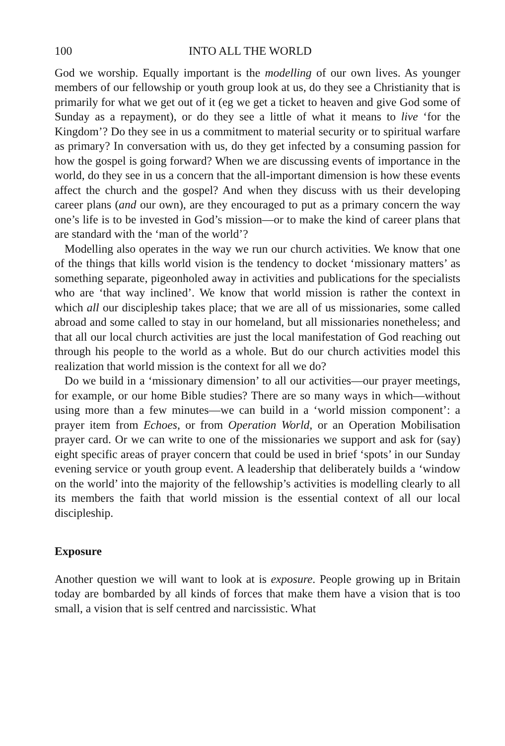100 INTO ALL THE WORLD
God we worship. Equally important is the modelling of our own lives. As younger members of our fellowship or youth group look at us, do they see a Christianity that is primarily for what we get out of it (eg we get a ticket to heaven and give God some of Sunday as a repayment), or do they see a little of what it means to live ‘for the Kingdom’? Do they see in us a commitment to material security or to spiritual warfare as primary? In conversation with us, do they get infected by a consuming passion for how the gospel is going forward? When we are discussing events of importance in the world, do they see in us a concern that the all-important dimension is how these events affect the church and the gospel? And when they discuss with us their developing career plans (and our own), are they encouraged to put as a primary concern the way one’s life is to be invested in God’s mission—or to make the kind of career plans that are standard with the ‘man of the world’?
Modelling also operates in the way we run our church activities. We know that one of the things that kills world vision is the tendency to docket ‘missionary matters’ as something separate, pigeonholed away in activities and publications for the specialists who are ‘that way inclined’. We know that world mission is rather the context in which all our discipleship takes place; that we are all of us missionaries, some called abroad and some called to stay in our homeland, but all missionaries nonetheless; and that all our local church activities are just the local manifestation of God reaching out through his people to the world as a whole. But do our church activities model this realization that world mission is the context for all we do?
Do we build in a ‘missionary dimension’ to all our activities—our prayer meetings, for example, or our home Bible studies? There are so many ways in which—without using more than a few minutes—we can build in a ‘world mission component’: a prayer item from Echoes, or from Operation World, or an Operation Mobilisation prayer card. Or we can write to one of the missionaries we support and ask for (say) eight specific areas of prayer concern that could be used in brief ‘spots’ in our Sunday evening service or youth group event. A leadership that deliberately builds a ‘window on the world’ into the majority of the fellowship’s activities is modelling clearly to all its members the faith that world mission is the essential context of all our local discipleship.
Exposure
Another question we will want to look at is exposure. People growing up in Britain today are bombarded by all kinds of forces that make them have a vision that is too small, a vision that is self centred and narcissistic. What